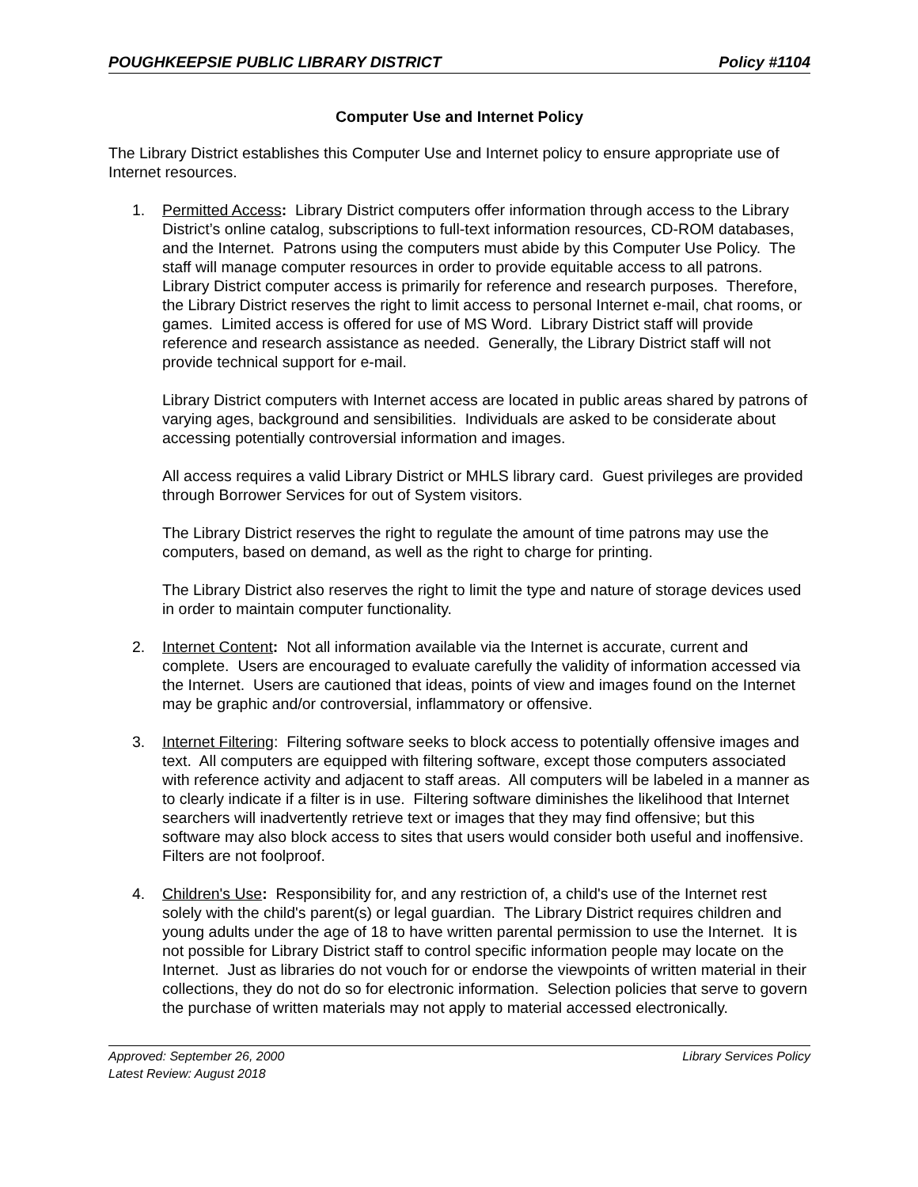POUGHKEEPSIE PUBLIC LIBRARY DISTRICT Policy #1104
Computer Use and Internet Policy
The Library District establishes this Computer Use and Internet policy to ensure appropriate use of Internet resources.
1. Permitted Access: Library District computers offer information through access to the Library District’s online catalog, subscriptions to full-text information resources, CD-ROM databases, and the Internet. Patrons using the computers must abide by this Computer Use Policy. The staff will manage computer resources in order to provide equitable access to all patrons. Library District computer access is primarily for reference and research purposes. Therefore, the Library District reserves the right to limit access to personal Internet e-mail, chat rooms, or games. Limited access is offered for use of MS Word. Library District staff will provide reference and research assistance as needed. Generally, the Library District staff will not provide technical support for e-mail.
Library District computers with Internet access are located in public areas shared by patrons of varying ages, background and sensibilities. Individuals are asked to be considerate about accessing potentially controversial information and images.
All access requires a valid Library District or MHLS library card. Guest privileges are provided through Borrower Services for out of System visitors.
The Library District reserves the right to regulate the amount of time patrons may use the computers, based on demand, as well as the right to charge for printing.
The Library District also reserves the right to limit the type and nature of storage devices used in order to maintain computer functionality.
2. Internet Content: Not all information available via the Internet is accurate, current and complete. Users are encouraged to evaluate carefully the validity of information accessed via the Internet. Users are cautioned that ideas, points of view and images found on the Internet may be graphic and/or controversial, inflammatory or offensive.
3. Internet Filtering: Filtering software seeks to block access to potentially offensive images and text. All computers are equipped with filtering software, except those computers associated with reference activity and adjacent to staff areas. All computers will be labeled in a manner as to clearly indicate if a filter is in use. Filtering software diminishes the likelihood that Internet searchers will inadvertently retrieve text or images that they may find offensive; but this software may also block access to sites that users would consider both useful and inoffensive. Filters are not foolproof.
4. Children's Use: Responsibility for, and any restriction of, a child's use of the Internet rest solely with the child's parent(s) or legal guardian. The Library District requires children and young adults under the age of 18 to have written parental permission to use the Internet. It is not possible for Library District staff to control specific information people may locate on the Internet. Just as libraries do not vouch for or endorse the viewpoints of written material in their collections, they do not do so for electronic information. Selection policies that serve to govern the purchase of written materials may not apply to material accessed electronically.
Approved: September 26, 2000 Library Services Policy
Latest Review: August 2018